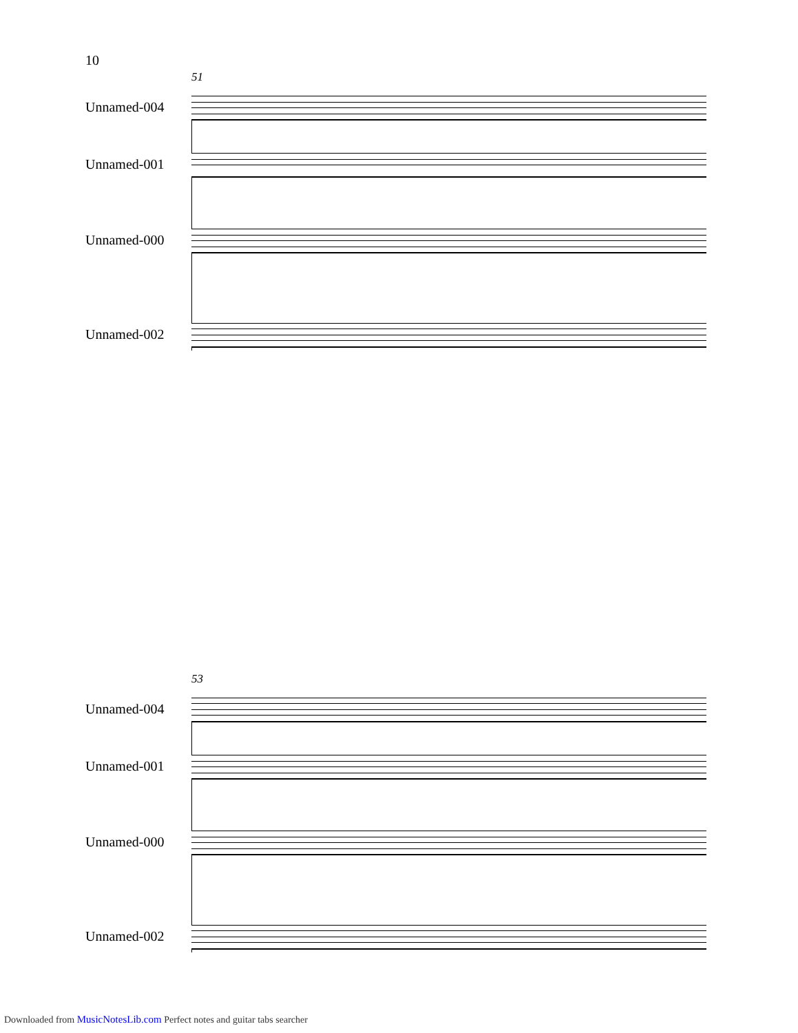10
51
Unnamed-004
Unnamed-001
Unnamed-000
Unnamed-002
53
Unnamed-004
Unnamed-001
Unnamed-000
Unnamed-002
Downloaded from MusicNotesLib.com Perfect notes and guitar tabs searcher